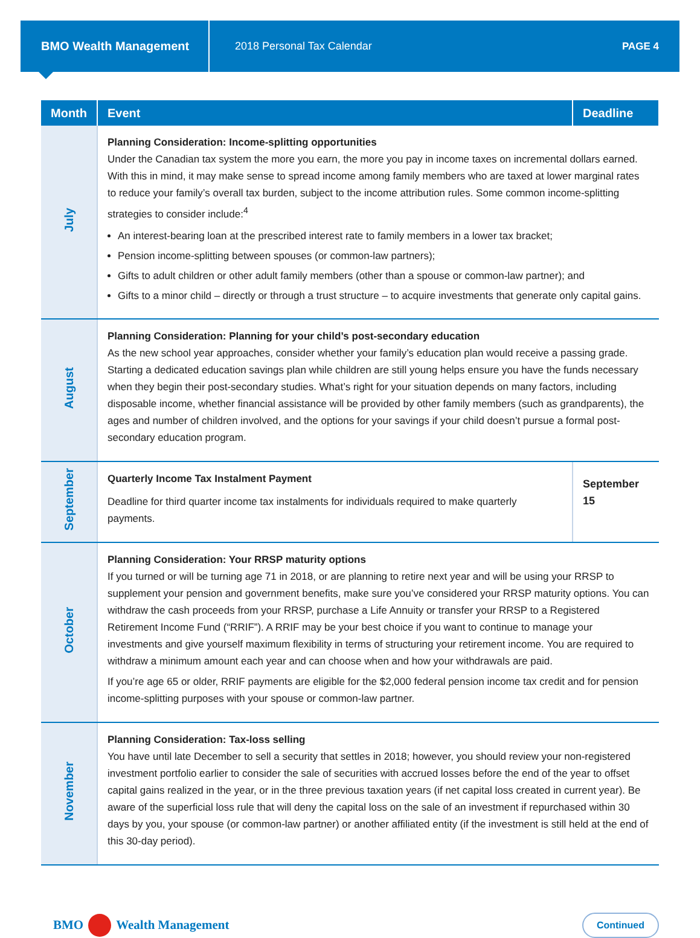BMO Wealth Management
2018 Personal Tax Calendar PAGE 4
| Month | Event | Deadline |
| --- | --- | --- |
| July | Planning Consideration: Income-splitting opportunities Under the Canadian tax system the more you earn, the more you pay in income taxes on incremental dollars earned. With this in mind, it may make sense to spread income among family members who are taxed at lower marginal rates to reduce your family’s overall tax burden, subject to the income attribution rules. Some common income-splitting strategies to consider include:<sup>4</sup> An interest-bearing loan at the prescribed interest rate to family members in a lower tax bracket; Pension income-splitting between spouses (or common-law partners); Gifts to adult children or other adult family members (other than a spouse or common-law partner); and Gifts to a minor child – directly or through a trust structure – to acquire investments that generate only capital gains. | |
| August | Planning Consideration: Planning for your child’s post-secondary education As the new school year approaches, consider whether your family’s education plan would receive a passing grade. Starting a dedicated education savings plan while children are still young helps ensure you have the funds necessary when they begin their post-secondary studies. What’s right for your situation depends on many factors, including disposable income, whether financial assistance will be provided by other family members (such as grandparents), the ages and number of children involved, and the options for your savings if your child doesn’t pursue a formal post-secondary education program. | |
| September | Quarterly Income Tax Instalment Payment Deadline for third quarter income tax instalments for individuals required to make quarterly payments. | September 15 |
| October | Planning Consideration: Your RRSP maturity options If you turned or will be turning age 71 in 2018, or are planning to retire next year and will be using your RRSP to supplement your pension and government benefits, make sure you’ve considered your RRSP maturity options. You can withdraw the cash proceeds from your RRSP, purchase a Life Annuity or transfer your RRSP to a Registered Retirement Income Fund (“RRIF”). A RRIF may be your best choice if you want to continue to manage your investments and give yourself maximum flexibility in terms of structuring your retirement income. You are required to withdraw a minimum amount each year and can choose when and how your withdrawals are paid. If you’re age 65 or older, RRIF payments are eligible for the $2,000 federal pension income tax credit and for pension income-splitting purposes with your spouse or common-law partner. | |
| November | Planning Consideration: Tax-loss selling You have until late December to sell a security that settles in 2018; however, you should review your non-registered investment portfolio earlier to consider the sale of securities with accrued losses before the end of the year to offset capital gains realized in the year, or in the three previous taxation years (if net capital loss created in current year). Be aware of the superficial loss rule that will deny the capital loss on the sale of an investment if repurchased within 30 days by you, your spouse (or common-law partner) or another affiliated entity (if the investment is still held at the end of this 30-day period). | |
BMO Wealth Management
Continued